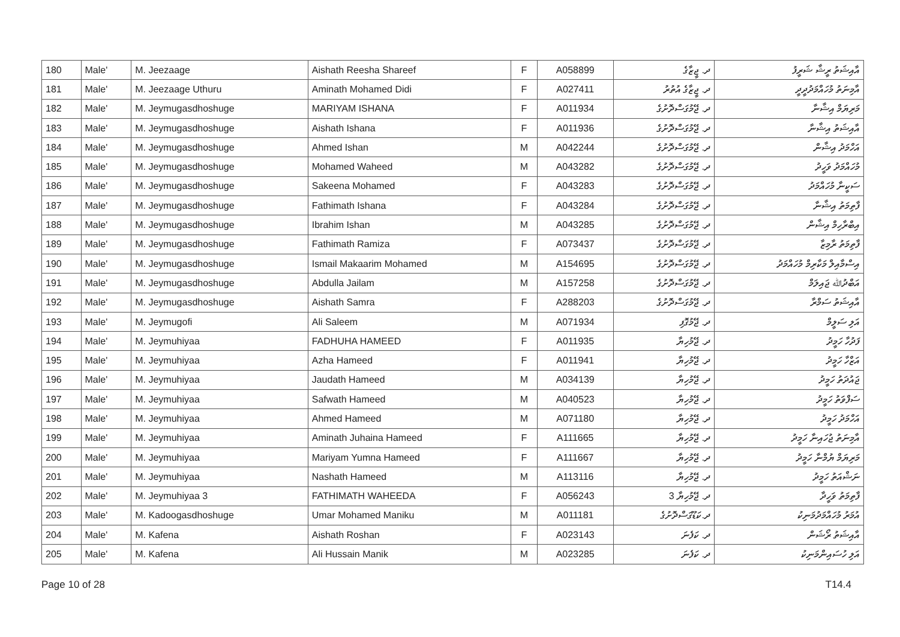| 180 | Male' | M. Jeezaage | Aishath Reesha Shareef | F | A058899 | ދ. ޖީޒާގެ | އާއިޝަތު ރީޝާ ޝަރީފު |
| 181 | Male' | M. Jeezaage Uthuru | Aminath Mohamed Didi | F | A027411 | ދ. ޖީޒާގެ އުތުރު | އާމިނަތު މުހައްމަދުދީދީ |
| 182 | Male' | M. Jeymugasdhoshuge | MARIYAM ISHANA | F | A011934 | ދ. ޖޭމުގަސްދޮށުގެ | މަރިޔަމް އިޝާނާ |
| 183 | Male' | M. Jeymugasdhoshuge | Aishath Ishana | F | A011936 | ދ. ޖޭމުގަސްދޮށުގެ | އާއިޝަތު އިޝާނާ |
| 184 | Male' | M. Jeymugasdhoshuge | Ahmed Ishan | M | A042244 | ދ. ޖޭމުގަސްދޮށުގެ | އަހްމަދު އިޝާން |
| 185 | Male' | M. Jeymugasdhoshuge | Mohamed Waheed | M | A043282 | ދ. ޖޭމުގަސްދޮށުގެ | މުހައްމަދު ވަހީދު |
| 186 | Male' | M. Jeymugasdhoshuge | Sakeena Mohamed | F | A043283 | ދ. ޖޭމުގަސްދޮށުގެ | ސަކީނާ މުހައްމަދު |
| 187 | Male' | M. Jeymugasdhoshuge | Fathimath Ishana | F | A043284 | ދ. ޖޭމުގަސްދޮށުގެ | ފާތިމަތު އިޝާނާ |
| 188 | Male' | M. Jeymugasdhoshuge | Ibrahim Ishan | M | A043285 | ދ. ޖޭމުގަސްދޮށުގެ | އިބްރާހިމް އިޝާން |
| 189 | Male' | M. Jeymugasdhoshuge | Fathimath Ramiza | F | A073437 | ދ. ޖޭމުގަސްދޮށުގެ | ފާތިމަތު ރާމިޒާ |
| 190 | Male' | M. Jeymugasdhoshuge | Ismail Makaarim Mohamed | M | A154695 | ދ. ޖޭމުގަސްދޮށުގެ | އިސްމާއިލް މަކާރިމް މުހައްމަދު |
| 191 | Male' | M. Jeymugasdhoshuge | Abdulla Jailam | M | A157258 | ދ. ޖޭމުގަސްދޮށުގެ | އަބްދުﷲ ޖައިލަމް |
| 192 | Male' | M. Jeymugasdhoshuge | Aishath Samra | F | A288203 | ދ. ޖޭމުގަސްދޮށުގެ | އާއިޝަތު ސަމްރާ |
| 193 | Male' | M. Jeymugofi | Ali Saleem | M | A071934 | ދ. ޖޭމުގޮފި | އަލި ސަލީމް |
| 194 | Male' | M. Jeymuhiyaa | FADHUHA HAMEED | F | A011935 | ދ. ޖޭމުހިޔާ | ފަދުހާ ހަމީދު |
| 195 | Male' | M. Jeymuhiyaa | Azha Hameed | F | A011941 | ދ. ޖޭމުހިޔާ | އަޒްހާ ހަމީދު |
| 196 | Male' | M. Jeymuhiyaa | Jaudath Hameed | M | A034139 | ދ. ޖޭމުހިޔާ | ޖައުދަތު ހަމީދު |
| 197 | Male' | M. Jeymuhiyaa | Safwath Hameed | M | A040523 | ދ. ޖޭމުހިޔާ | ސަފްވަތު ހަމީދު |
| 198 | Male' | M. Jeymuhiyaa | Ahmed Hameed | M | A071180 | ދ. ޖޭމުހިޔާ | އަހްމަދު ހަމީދު |
| 199 | Male' | M. Jeymuhiyaa | Aminath Juhaina Hameed | F | A111665 | ދ. ޖޭމުހިޔާ | އާމިނަތު ޖުހައިނާ ހަމީދު |
| 200 | Male' | M. Jeymuhiyaa | Mariyam Yumna Hameed | F | A111667 | ދ. ޖޭމުހިޔާ | މަރިޔަމް ޔުމްނާ ހަމީދު |
| 201 | Male' | M. Jeymuhiyaa | Nashath Hameed | M | A113116 | ދ. ޖޭމުހިޔާ | ނަޝްއަތު ހަމީދު |
| 202 | Male' | M. Jeymuhiyaa 3 | FATHIMATH WAHEEDA | F | A056243 | ދ. ޖޭމުހިޔާ 3 | ފާތިމަތު ވަހީދާ |
| 203 | Male' | M. Kadoogasdhoshuge | Umar Mohamed Maniku | M | A011181 | ދ.ކަޑޫގަސްދޮށުގެ | އުމަރު މުހައްމަދުމަނިކު |
| 204 | Male' | M. Kafena | Aishath Roshan | F | A023143 | ދ. ކަފެނަ | އާއިޝަތު ރޯޝަން |
| 205 | Male' | M. Kafena | Ali Hussain Manik | M | A023285 | ދ. ކަފެނަ | އަލި ހުސައިންމަނިކު |
Page 10 of 28 T14.4